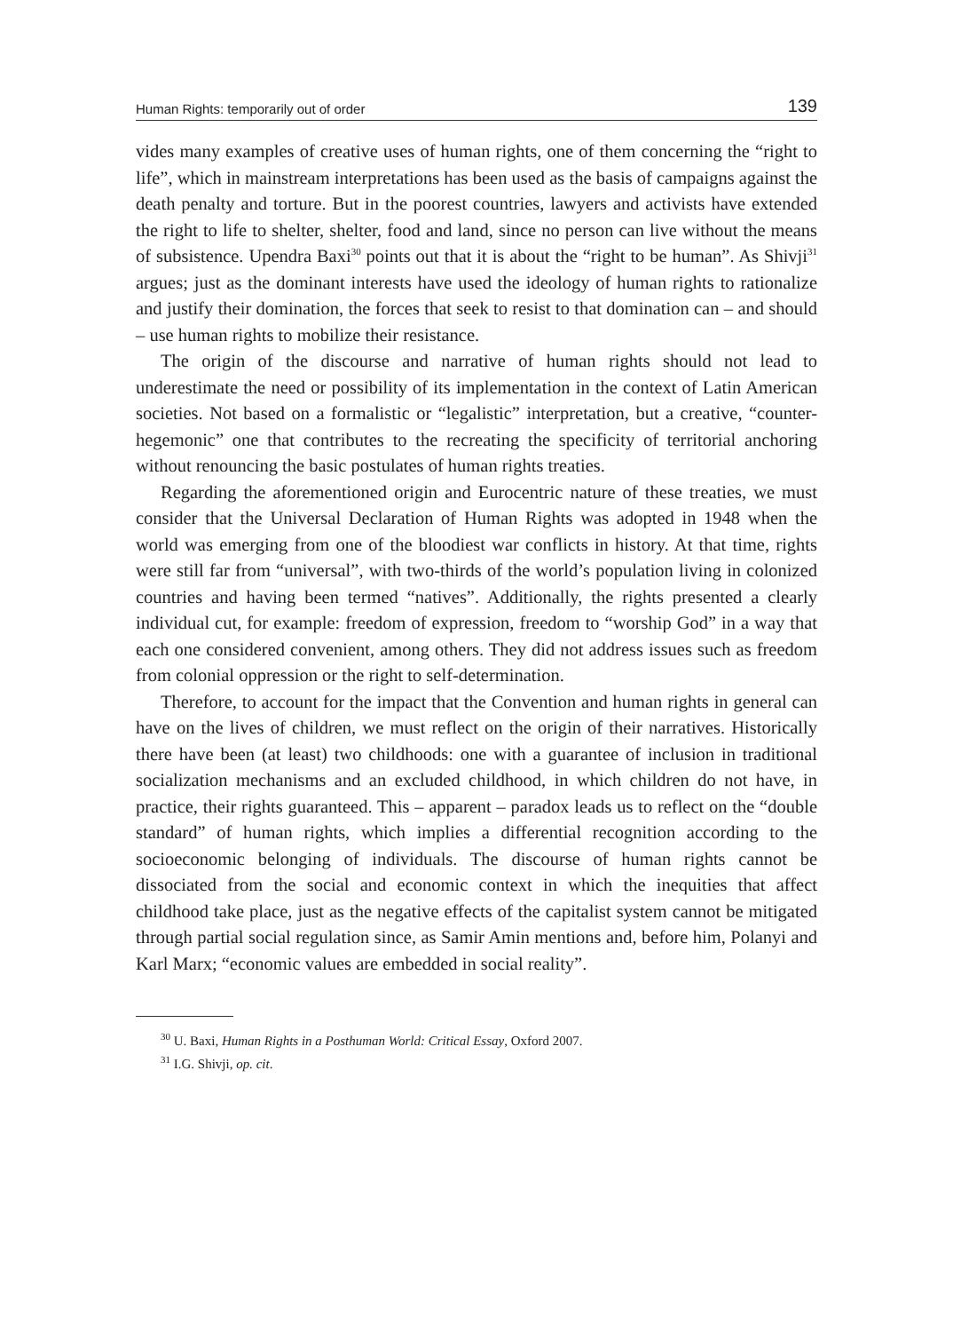Human Rights: temporarily out of order 139
vides many examples of creative uses of human rights, one of them concerning the “right to life”, which in mainstream interpretations has been used as the basis of campaigns against the death penalty and torture. But in the poorest countries, lawyers and activists have extended the right to life to shelter, shelter, food and land, since no person can live without the means of subsistence. Upendra Baxi<sup>30</sup> points out that it is about the “right to be human”. As Shivji<sup>31</sup> argues; just as the dominant interests have used the ideology of human rights to rationalize and justify their domination, the forces that seek to resist to that domination can – and should – use human rights to mobilize their resistance.
The origin of the discourse and narrative of human rights should not lead to underestimate the need or possibility of its implementation in the context of Latin American societies. Not based on a formalistic or “legalistic” interpretation, but a creative, “counter-hegemonic” one that contributes to the recreating the specificity of territorial anchoring without renouncing the basic postulates of human rights treaties.
Regarding the aforementioned origin and Eurocentric nature of these treaties, we must consider that the Universal Declaration of Human Rights was adopted in 1948 when the world was emerging from one of the bloodiest war conflicts in history. At that time, rights were still far from “universal”, with two-thirds of the world’s population living in colonized countries and having been termed “natives”. Additionally, the rights presented a clearly individual cut, for example: freedom of expression, freedom to “worship God” in a way that each one considered convenient, among others. They did not address issues such as freedom from colonial oppression or the right to self-determination.
Therefore, to account for the impact that the Convention and human rights in general can have on the lives of children, we must reflect on the origin of their narratives. Historically there have been (at least) two childhoods: one with a guarantee of inclusion in traditional socialization mechanisms and an excluded childhood, in which children do not have, in practice, their rights guaranteed. This – apparent – paradox leads us to reflect on the “double standard” of human rights, which implies a differential recognition according to the socioeconomic belonging of individuals. The discourse of human rights cannot be dissociated from the social and economic context in which the inequities that affect childhood take place, just as the negative effects of the capitalist system cannot be mitigated through partial social regulation since, as Samir Amin mentions and, before him, Polanyi and Karl Marx; “economic values are embedded in social reality”.
<sup>30</sup> U. Baxi, Human Rights in a Posthuman World: Critical Essay, Oxford 2007.
<sup>31</sup> I.G. Shivji, op. cit.